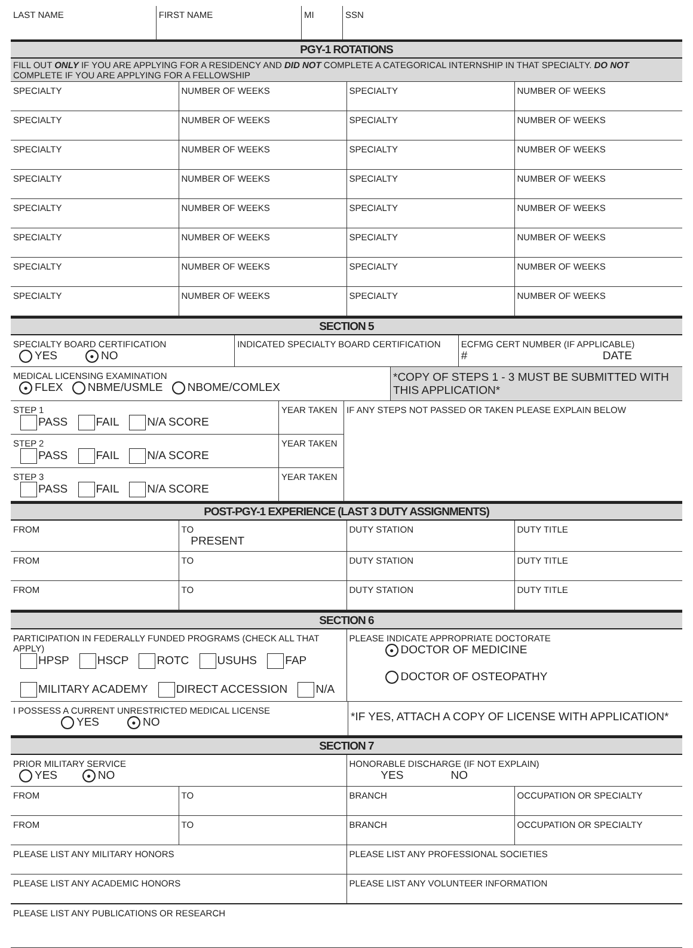| LAST NAME | FIRST NAME | MI | SSN |
| PGY-1 ROTATIONS | | | |
| FILL OUT ONLY IF YOU ARE APPLYING FOR A RESIDENCY AND DID NOT COMPLETE A CATEGORICAL INTERNSHIP IN THAT SPECIALTY. DO NOT COMPLETE IF YOU ARE APPLYING FOR A FELLOWSHIP | | | |
| SPECIALTY | NUMBER OF WEEKS | SPECIALTY | NUMBER OF WEEKS |
| SPECIALTY | NUMBER OF WEEKS | SPECIALTY | NUMBER OF WEEKS |
| SPECIALTY | NUMBER OF WEEKS | SPECIALTY | NUMBER OF WEEKS |
| SPECIALTY | NUMBER OF WEEKS | SPECIALTY | NUMBER OF WEEKS |
| SPECIALTY | NUMBER OF WEEKS | SPECIALTY | NUMBER OF WEEKS |
| SPECIALTY | NUMBER OF WEEKS | SPECIALTY | NUMBER OF WEEKS |
| SPECIALTY | NUMBER OF WEEKS | SPECIALTY | NUMBER OF WEEKS |
| SPECIALTY | NUMBER OF WEEKS | SPECIALTY | NUMBER OF WEEKS |
| SECTION 5 | | |
| SPECIALTY BOARD CERTIFICATION YES ● NO | INDICATED SPECIALTY BOARD CERTIFICATION | ECFMG CERT NUMBER (IF APPLICABLE) # DATE |
| MEDICAL LICENSING EXAMINATION ● FLEX NBME/USMLE NBOME/COMLEX | *COPY OF STEPS 1 - 3 MUST BE SUBMITTED WITH THIS APPLICATION* |
| STEP 1 PASS FAIL N/A SCORE | YEAR TAKEN | IF ANY STEPS NOT PASSED OR TAKEN PLEASE EXPLAIN BELOW |
| STEP 2 PASS FAIL N/A SCORE | YEAR TAKEN | |
| STEP 3 PASS FAIL N/A SCORE | YEAR TAKEN | |
| POST-PGY-1 EXPERIENCE (LAST 3 DUTY ASSIGNMENTS) | | | |
| FROM | TO PRESENT | DUTY STATION | DUTY TITLE |
| FROM | TO | DUTY STATION | DUTY TITLE |
| FROM | TO | DUTY STATION | DUTY TITLE |
| SECTION 6 | |
| PARTICIPATION IN FEDERALLY FUNDED PROGRAMS (CHECK ALL THAT APPLY) HPSP HSCP ROTC USUHS FAP MILITARY ACADEMY DIRECT ACCESSION N/A | PLEASE INDICATE APPROPRIATE DOCTORATE ● DOCTOR OF MEDICINE DOCTOR OF OSTEOPATHY |
| I POSSESS A CURRENT UNRESTRICTED MEDICAL LICENSE YES ● NO | *IF YES, ATTACH A COPY OF LICENSE WITH APPLICATION* |
| SECTION 7 | | | |
| PRIOR MILITARY SERVICE YES ● NO | | HONORABLE DISCHARGE (IF NOT EXPLAIN) YES NO | |
| FROM | TO | BRANCH | OCCUPATION OR SPECIALTY |
| FROM | TO | BRANCH | OCCUPATION OR SPECIALTY |
| PLEASE LIST ANY MILITARY HONORS | PLEASE LIST ANY PROFESSIONAL SOCIETIES |
| PLEASE LIST ANY ACADEMIC HONORS | PLEASE LIST ANY VOLUNTEER INFORMATION |
| PLEASE LIST ANY PUBLICATIONS OR RESEARCH | |